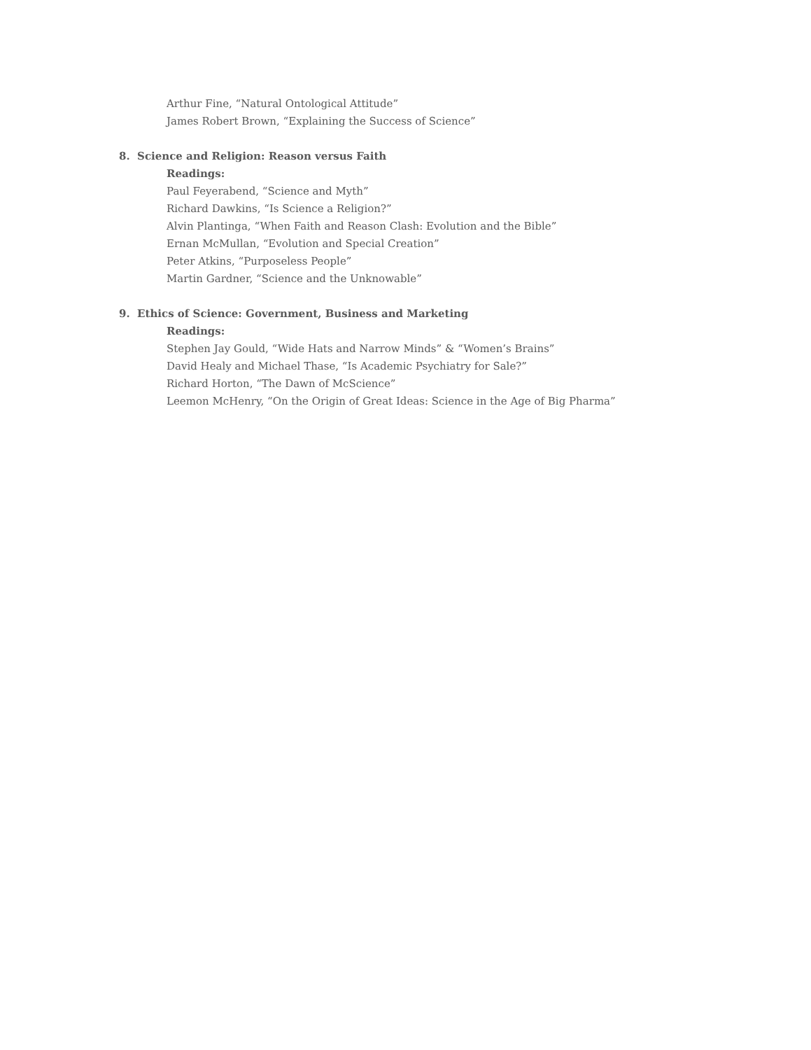Arthur Fine, “Natural Ontological Attitude”
James Robert Brown, “Explaining the Success of Science”
8. Science and Religion: Reason versus Faith
Readings:
Paul Feyerabend, “Science and Myth”
Richard Dawkins, “Is Science a Religion?”
Alvin Plantinga, “When Faith and Reason Clash: Evolution and the Bible”
Ernan McMullan, “Evolution and Special Creation”
Peter Atkins, “Purposeless People”
Martin Gardner, “Science and the Unknowable”
9. Ethics of Science: Government, Business and Marketing
Readings:
Stephen Jay Gould, “Wide Hats and Narrow Minds” & “Women’s Brains”
David Healy and Michael Thase, “Is Academic Psychiatry for Sale?”
Richard Horton, “The Dawn of McScience”
Leemon McHenry, “On the Origin of Great Ideas: Science in the Age of Big Pharma”